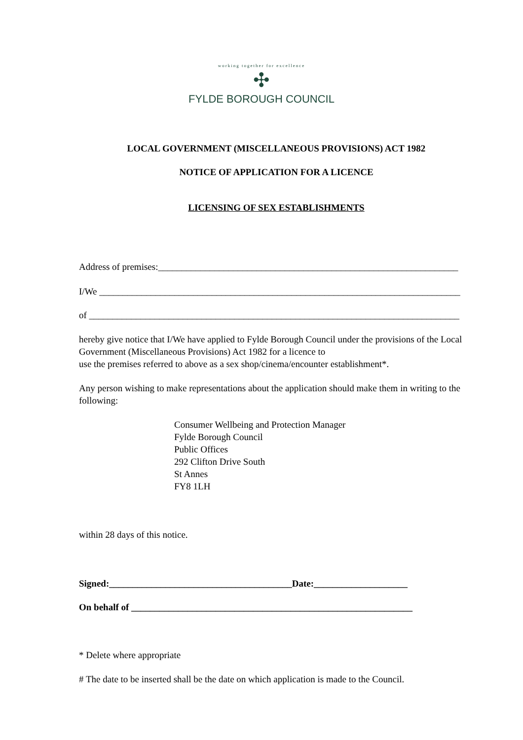working together for excellence
✣
FYLDE BOROUGH COUNCIL
LOCAL GOVERNMENT (MISCELLANEOUS PROVISIONS) ACT 1982
NOTICE OF APPLICATION FOR A LICENCE
LICENSING OF SEX ESTABLISHMENTS
Address of premises:________________________________________________________________
I/We _____________________________________________________________________________
of _______________________________________________________________________________
hereby give notice that I/We have applied to Fylde Borough Council under the provisions of the Local Government (Miscellaneous Provisions) Act 1982 for a licence to
use the premises referred to above as a sex shop/cinema/encounter establishment*.
Any person wishing to make representations about the application should make them in writing to the following:
Consumer Wellbeing and Protection Manager
Fylde Borough Council
Public Offices
292 Clifton Drive South
St Annes
FY8 1LH
within 28 days of this notice.
Signed:_______________________________________Date:____________________
On behalf of ____________________________________________________________
* Delete where appropriate
# The date to be inserted shall be the date on which application is made to the Council.